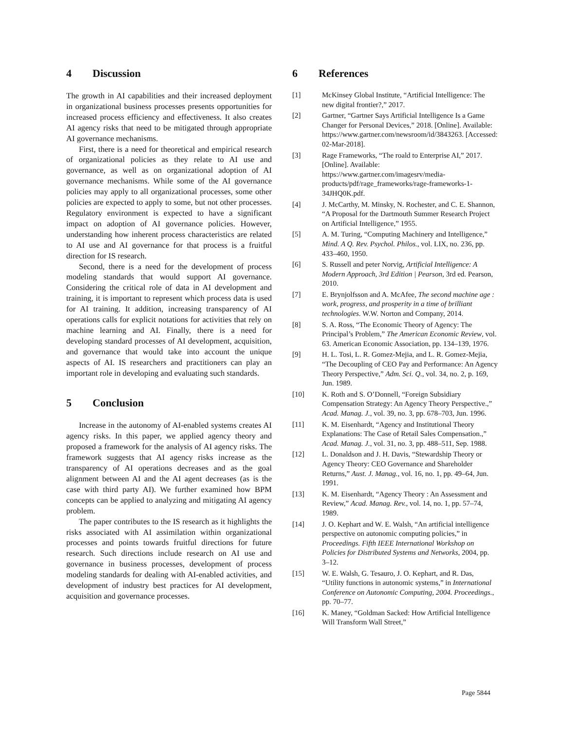4 Discussion
The growth in AI capabilities and their increased deployment in organizational business processes presents opportunities for increased process efficiency and effectiveness. It also creates AI agency risks that need to be mitigated through appropriate AI governance mechanisms.
First, there is a need for theoretical and empirical research of organizational policies as they relate to AI use and governance, as well as on organizational adoption of AI governance mechanisms. While some of the AI governance policies may apply to all organizational processes, some other policies are expected to apply to some, but not other processes. Regulatory environment is expected to have a significant impact on adoption of AI governance policies. However, understanding how inherent process characteristics are related to AI use and AI governance for that process is a fruitful direction for IS research.
Second, there is a need for the development of process modeling standards that would support AI governance. Considering the critical role of data in AI development and training, it is important to represent which process data is used for AI training. It addition, increasing transparency of AI operations calls for explicit notations for activities that rely on machine learning and AI. Finally, there is a need for developing standard processes of AI development, acquisition, and governance that would take into account the unique aspects of AI. IS researchers and practitioners can play an important role in developing and evaluating such standards.
5 Conclusion
Increase in the autonomy of AI-enabled systems creates AI agency risks. In this paper, we applied agency theory and proposed a framework for the analysis of AI agency risks. The framework suggests that AI agency risks increase as the transparency of AI operations decreases and as the goal alignment between AI and the AI agent decreases (as is the case with third party AI). We further examined how BPM concepts can be applied to analyzing and mitigating AI agency problem.
The paper contributes to the IS research as it highlights the risks associated with AI assimilation within organizational processes and points towards fruitful directions for future research. Such directions include research on AI use and governance in business processes, development of process modeling standards for dealing with AI-enabled activities, and development of industry best practices for AI development, acquisition and governance processes.
6 References
[1] McKinsey Global Institute, “Artificial Intelligence: The new digital frontier?,” 2017.
[2] Gartner, “Gartner Says Artificial Intelligence Is a Game Changer for Personal Devices,” 2018. [Online]. Available: https://www.gartner.com/newsroom/id/3843263. [Accessed: 02-Mar-2018].
[3] Rage Frameworks, “The roald to Enterprise AI,” 2017. [Online]. Available: https://www.gartner.com/imagesrv/media-products/pdf/rage_frameworks/rage-frameworks-1-34JHQ0K.pdf.
[4] J. McCarthy, M. Minsky, N. Rochester, and C. E. Shannon, “A Proposal for the Dartmouth Summer Research Project on Artificial Intelligence,” 1955.
[5] A. M. Turing, “Computing Machinery and Intelligence,” Mind. A Q. Rev. Psychol. Philos., vol. LIX, no. 236, pp. 433–460, 1950.
[6] S. Russell and peter Norvig, Artificial Intelligence: A Modern Approach, 3rd Edition | Pearson, 3rd ed. Pearson, 2010.
[7] E. Brynjolfsson and A. McAfee, The second machine age : work, progress, and prosperity in a time of brilliant technologies. W.W. Norton and Company, 2014.
[8] S. A. Ross, “The Economic Theory of Agency: The Principal’s Problem,” The American Economic Review, vol. 63. American Economic Association, pp. 134–139, 1976.
[9] H. L. Tosi, L. R. Gomez-Mejia, and L. R. Gomez-Mejia, “The Decoupling of CEO Pay and Performance: An Agency Theory Perspective,” Adm. Sci. Q., vol. 34, no. 2, p. 169, Jun. 1989.
[10] K. Roth and S. O’Donnell, “Foreign Subsidiary Compensation Strategy: An Agency Theory Perspective.,” Acad. Manag. J., vol. 39, no. 3, pp. 678–703, Jun. 1996.
[11] K. M. Eisenhardt, “Agency and Institutional Theory Explanations: The Case of Retail Sales Compensation.,” Acad. Manag. J., vol. 31, no. 3, pp. 488–511, Sep. 1988.
[12] L. Donaldson and J. H. Davis, “Stewardship Theory or Agency Theory: CEO Governance and Shareholder Returns,” Aust. J. Manag., vol. 16, no. 1, pp. 49–64, Jun. 1991.
[13] K. M. Eisenhardt, “Agency Theory : An Assessment and Review,” Acad. Manag. Rev., vol. 14, no. 1, pp. 57–74, 1989.
[14] J. O. Kephart and W. E. Walsh, “An artificial intelligence perspective on autonomic computing policies,” in Proceedings. Fifth IEEE International Workshop on Policies for Distributed Systems and Networks, 2004, pp. 3–12.
[15] W. E. Walsh, G. Tesauro, J. O. Kephart, and R. Das, “Utility functions in autonomic systems,” in International Conference on Autonomic Computing, 2004. Proceedings., pp. 70–77.
[16] K. Maney, “Goldman Sacked: How Artificial Intelligence Will Transform Wall Street,”
Page 5844